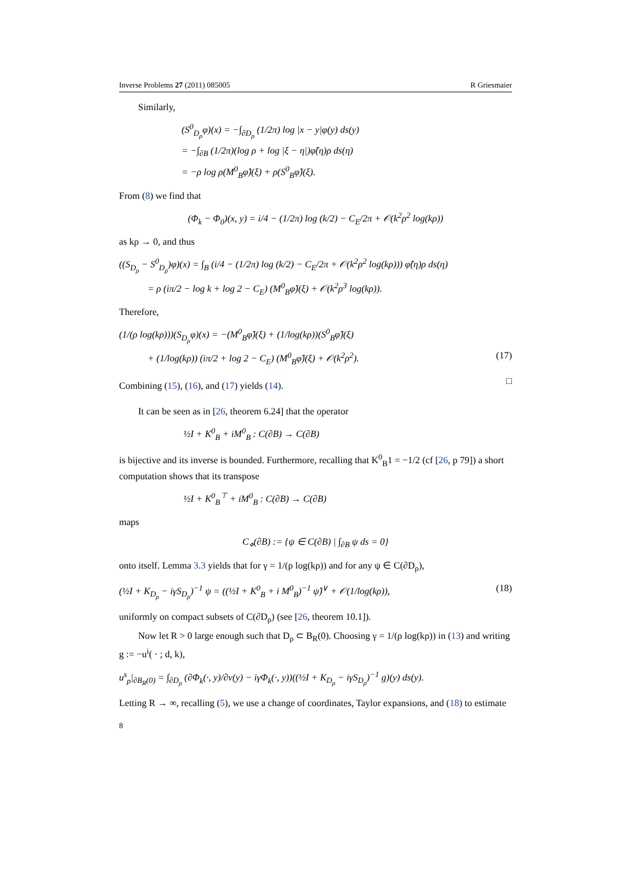Inverse Problems 27 (2011) 085005 R Griesmaier
Similarly,
(S<sup>0</sup><sub>D<sub>ρ</sub></sub>φ)(x) = −∫<sub>∂D<sub>ρ</sub></sub> (1/2π) log |x − y|φ(y) ds(y)
= −∫<sub>∂B</sub> (1/2π)(log ρ + log |ξ − η|)φ̂(η)ρ ds(η)
= −ρ log ρ(M<sup>0</sup><sub>B</sub>φ̂)(ξ) + ρ(S<sup>0</sup><sub>B</sub>φ̂)(ξ).
From (8) we find that
(Φ<sub>k</sub> − Φ<sub>0</sub>)(x, y) = i/4 − (1/2π) log (k/2) − C<sub>E</sub>/2π + 𝒪(k<sup>2</sup>ρ<sup>2</sup> log(kρ))
as kρ → 0, and thus
((S<sub>D<sub>ρ</sub></sub> − S<sup>0</sup><sub>D<sub>ρ</sub></sub>)φ)(x) = ∫<sub>B</sub> (i/4 − (1/2π) log (k/2) − C<sub>E</sub>/2π + 𝒪(k<sup>2</sup>ρ<sup>2</sup> log(kρ))) φ̂(η)ρ ds(η)
= ρ (iπ/2 − log k + log 2 − C<sub>E</sub>) (M<sup>0</sup><sub>B</sub>φ̂)(ξ) + 𝒪(k<sup>2</sup>ρ<sup>3</sup> log(kρ)).
Therefore,
(1/(ρ log(kρ)))(S<sub>D<sub>ρ</sub></sub>φ)(x) = −(M<sup>0</sup><sub>B</sub>φ̂)(ξ) + (1/log(kρ))(S<sup>0</sup><sub>B</sub>φ̂)(ξ)
+ (1/log(kρ)) (iπ/2 + log 2 − C<sub>E</sub>) (M<sup>0</sup><sub>B</sub>φ̂)(ξ) + 𝒪(k<sup>2</sup>ρ<sup>2</sup>). (17)
Combining (15), (16), and (17) yields (14).
□
It can be seen as in [26, theorem 6.24] that the operator
½I + K<sup>0</sup><sub>B</sub> + iM<sup>0</sup><sub>B</sub> : C(∂B) → C(∂B)
is bijective and its inverse is bounded. Furthermore, recalling that K<sup>0</sup><sub>B</sub>1 = −1/2 (cf [26, p 79]) a short computation shows that its transpose
½I + K<sup>0</sup><sub>B</sub><sup>⊤</sup> + iM<sup>0</sup><sub>B</sub> : C(∂B) → C(∂B)
maps
C<sub>⋄</sub>(∂B) := {ψ ∈ C(∂B) | ∫<sub>∂B</sub> ψ ds = 0}
onto itself. Lemma 3.3 yields that for γ = 1/(ρ log(kρ)) and for any ψ ∈ C(∂D<sub>ρ</sub>),
(½I + K<sub>D<sub>ρ</sub></sub> − iγS<sub>D<sub>ρ</sub></sub>)<sup>−1</sup> ψ = ((½I + K<sup>0</sup><sub>B</sub> + i M<sup>0</sup><sub>B</sub>)<sup>−1</sup> ψ̂)<sup>∨</sup> + 𝒪(1/log(kρ)), (18)
uniformly on compact subsets of C(∂D<sub>ρ</sub>) (see [26, theorem 10.1]).
Now let R > 0 large enough such that D<sub>ρ</sub> ⊂ B<sub>R</sub>(0). Choosing γ = 1/(ρ log(kρ)) in (13) and writing g := −u<sup>i</sup>( · ; d, k),
u<sup>s</sup><sub>ρ</sub>|<sub>∂B<sub>R</sub>(0)</sub> = ∫<sub>∂D<sub>ρ</sub></sub> (∂Φ<sub>k</sub>(·, y)/∂ν(y) − iγΦ<sub>k</sub>(·, y))((½I + K<sub>D<sub>ρ</sub></sub> − iγS<sub>D<sub>ρ</sub></sub>)<sup>−1</sup> g)(y) ds(y).
Letting R → ∞, recalling (5), we use a change of coordinates, Taylor expansions, and (18) to estimate
8